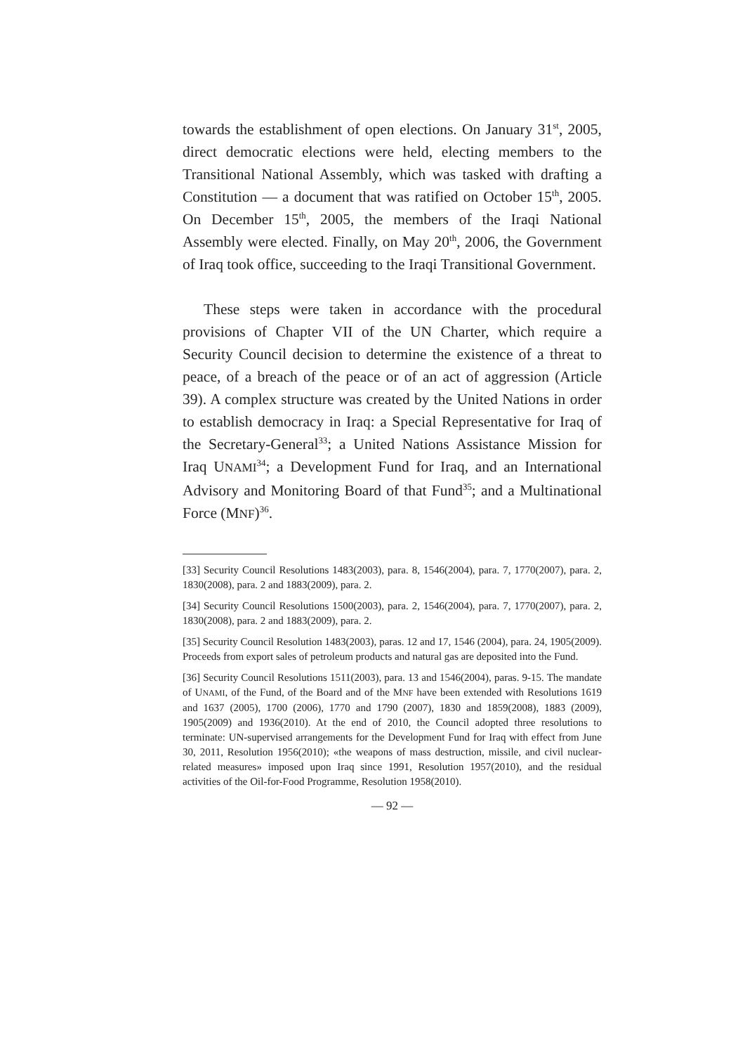towards the establishment of open elections. On January 31<sup>st</sup>, 2005, direct democratic elections were held, electing members to the Transitional National Assembly, which was tasked with drafting a Constitution — a document that was ratified on October 15<sup>th</sup>, 2005. On December 15<sup>th</sup>, 2005, the members of the Iraqi National Assembly were elected. Finally, on May 20<sup>th</sup>, 2006, the Government of Iraq took office, succeeding to the Iraqi Transitional Government.
These steps were taken in accordance with the procedural provisions of Chapter VII of the UN Charter, which require a Security Council decision to determine the existence of a threat to peace, of a breach of the peace or of an act of aggression (Article 39). A complex structure was created by the United Nations in order to establish democracy in Iraq: a Special Representative for Iraq of the Secretary-General<sup>33</sup>; a United Nations Assistance Mission for Iraq UNAMI<sup>34</sup>; a Development Fund for Iraq, and an International Advisory and Monitoring Board of that Fund<sup>35</sup>; and a Multinational Force (MNF)<sup>36</sup>.
[33] Security Council Resolutions 1483(2003), para. 8, 1546(2004), para. 7, 1770(2007), para. 2, 1830(2008), para. 2 and 1883(2009), para. 2.
[34] Security Council Resolutions 1500(2003), para. 2, 1546(2004), para. 7, 1770(2007), para. 2, 1830(2008), para. 2 and 1883(2009), para. 2.
[35] Security Council Resolution 1483(2003), paras. 12 and 17, 1546 (2004), para. 24, 1905(2009). Proceeds from export sales of petroleum products and natural gas are deposited into the Fund.
[36] Security Council Resolutions 1511(2003), para. 13 and 1546(2004), paras. 9-15. The mandate of UNAMI, of the Fund, of the Board and of the MNF have been extended with Resolutions 1619 and 1637 (2005), 1700 (2006), 1770 and 1790 (2007), 1830 and 1859(2008), 1883 (2009), 1905(2009) and 1936(2010). At the end of 2010, the Council adopted three resolutions to terminate: UN-supervised arrangements for the Development Fund for Iraq with effect from June 30, 2011, Resolution 1956(2010); «the weapons of mass destruction, missile, and civil nuclear-related measures» imposed upon Iraq since 1991, Resolution 1957(2010), and the residual activities of the Oil-for-Food Programme, Resolution 1958(2010).
— 92 —